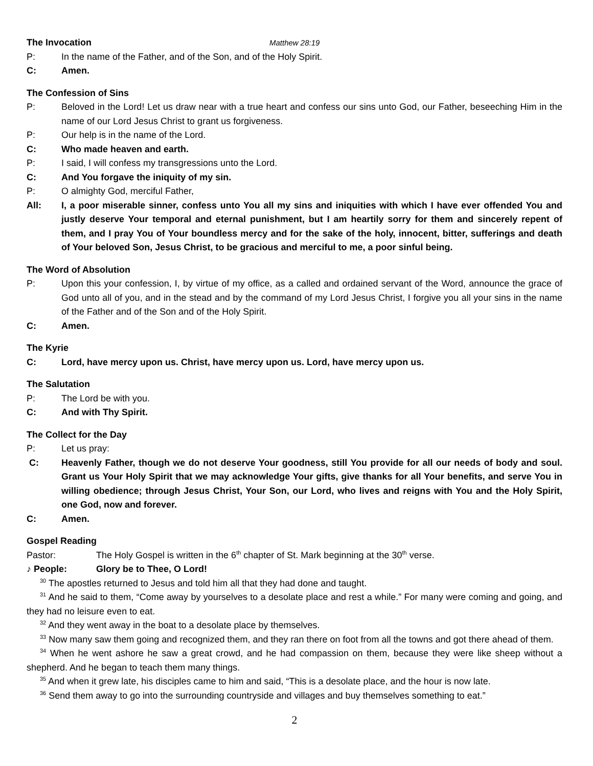The Invocation Matthew 28:19
P: In the name of the Father, and of the Son, and of the Holy Spirit.
C: Amen.
The Confession of Sins
P: Beloved in the Lord! Let us draw near with a true heart and confess our sins unto God, our Father, beseeching Him in the name of our Lord Jesus Christ to grant us forgiveness.
P: Our help is in the name of the Lord.
C: Who made heaven and earth.
P: I said, I will confess my transgressions unto the Lord.
C: And You forgave the iniquity of my sin.
P: O almighty God, merciful Father,
All: I, a poor miserable sinner, confess unto You all my sins and iniquities with which I have ever offended You and justly deserve Your temporal and eternal punishment, but I am heartily sorry for them and sincerely repent of them, and I pray You of Your boundless mercy and for the sake of the holy, innocent, bitter, sufferings and death of Your beloved Son, Jesus Christ, to be gracious and merciful to me, a poor sinful being.
The Word of Absolution
P: Upon this your confession, I, by virtue of my office, as a called and ordained servant of the Word, announce the grace of God unto all of you, and in the stead and by the command of my Lord Jesus Christ, I forgive you all your sins in the name of the Father and of the Son and of the Holy Spirit.
C: Amen.
The Kyrie
C: Lord, have mercy upon us. Christ, have mercy upon us. Lord, have mercy upon us.
The Salutation
P: The Lord be with you.
C: And with Thy Spirit.
The Collect for the Day
P: Let us pray:
C: Heavenly Father, though we do not deserve Your goodness, still You provide for all our needs of body and soul. Grant us Your Holy Spirit that we may acknowledge Your gifts, give thanks for all Your benefits, and serve You in willing obedience; through Jesus Christ, Your Son, our Lord, who lives and reigns with You and the Holy Spirit, one God, now and forever.
C: Amen.
Gospel Reading
Pastor: The Holy Gospel is written in the 6<sup>th</sup> chapter of St. Mark beginning at the 30<sup>th</sup> verse.
♪ People: Glory be to Thee, O Lord!
<sup>30</sup> The apostles returned to Jesus and told him all that they had done and taught.
<sup>31</sup> And he said to them, “Come away by yourselves to a desolate place and rest a while.” For many were coming and going, and they had no leisure even to eat.
<sup>32</sup> And they went away in the boat to a desolate place by themselves.
<sup>33</sup> Now many saw them going and recognized them, and they ran there on foot from all the towns and got there ahead of them.
<sup>34</sup> When he went ashore he saw a great crowd, and he had compassion on them, because they were like sheep without a shepherd. And he began to teach them many things.
<sup>35</sup> And when it grew late, his disciples came to him and said, “This is a desolate place, and the hour is now late.
<sup>36</sup> Send them away to go into the surrounding countryside and villages and buy themselves something to eat.”
2